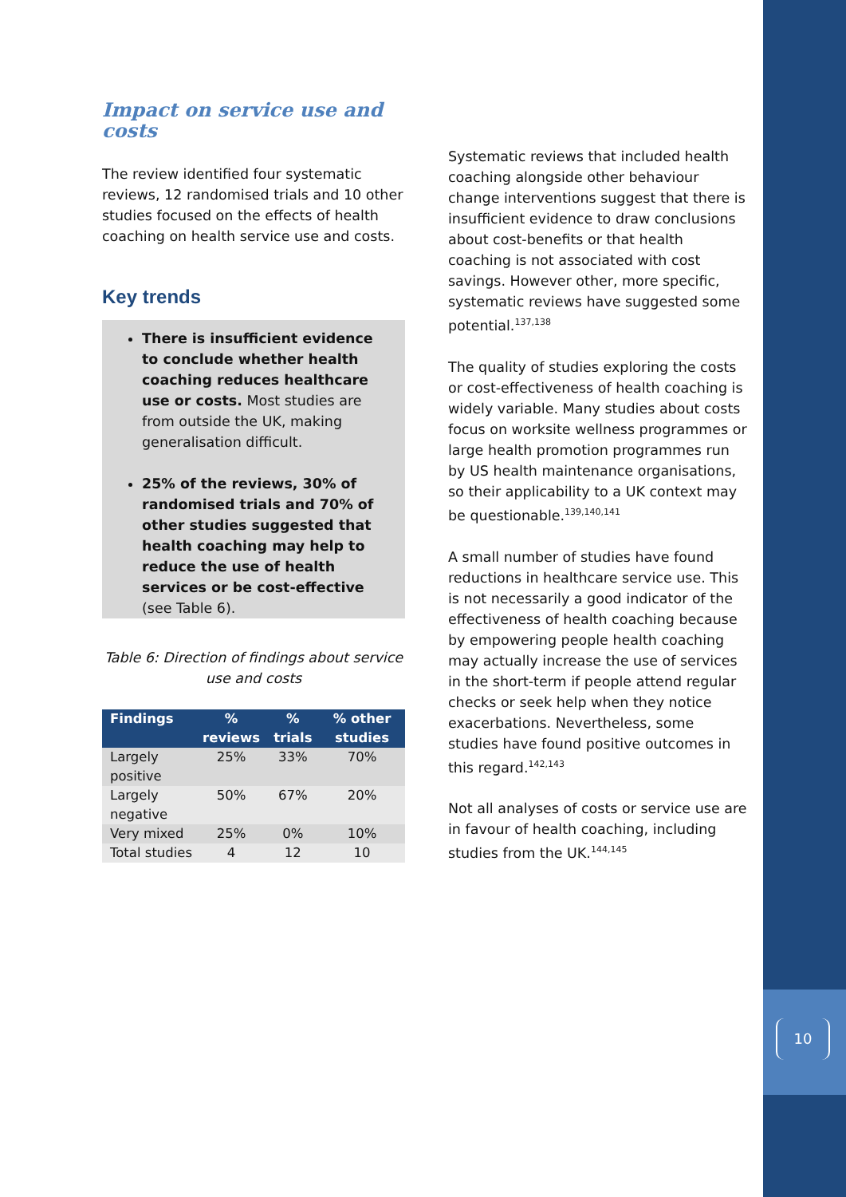Impact on service use and costs
The review identified four systematic reviews, 12 randomised trials and 10 other studies focused on the effects of health coaching on health service use and costs.
Key trends
There is insufficient evidence to conclude whether health coaching reduces healthcare use or costs. Most studies are from outside the UK, making generalisation difficult.
25% of the reviews, 30% of randomised trials and 70% of other studies suggested that health coaching may help to reduce the use of health services or be cost-effective (see Table 6).
Table 6: Direction of findings about service use and costs
| Findings | % reviews | % trials | % other studies |
| --- | --- | --- | --- |
| Largely positive | 25% | 33% | 70% |
| Largely negative | 50% | 67% | 20% |
| Very mixed | 25% | 0% | 10% |
| Total studies | 4 | 12 | 10 |
Systematic reviews that included health coaching alongside other behaviour change interventions suggest that there is insufficient evidence to draw conclusions about cost-benefits or that health coaching is not associated with cost savings. However other, more specific, systematic reviews have suggested some potential.<sup>137,138</sup>
The quality of studies exploring the costs or cost-effectiveness of health coaching is widely variable. Many studies about costs focus on worksite wellness programmes or large health promotion programmes run by US health maintenance organisations, so their applicability to a UK context may be questionable.<sup>139,140,141</sup>
A small number of studies have found reductions in healthcare service use. This is not necessarily a good indicator of the effectiveness of health coaching because by empowering people health coaching may actually increase the use of services in the short-term if people attend regular checks or seek help when they notice exacerbations. Nevertheless, some studies have found positive outcomes in this regard.<sup>142,143</sup>
Not all analyses of costs or service use are in favour of health coaching, including studies from the UK.<sup>144,145</sup>
10